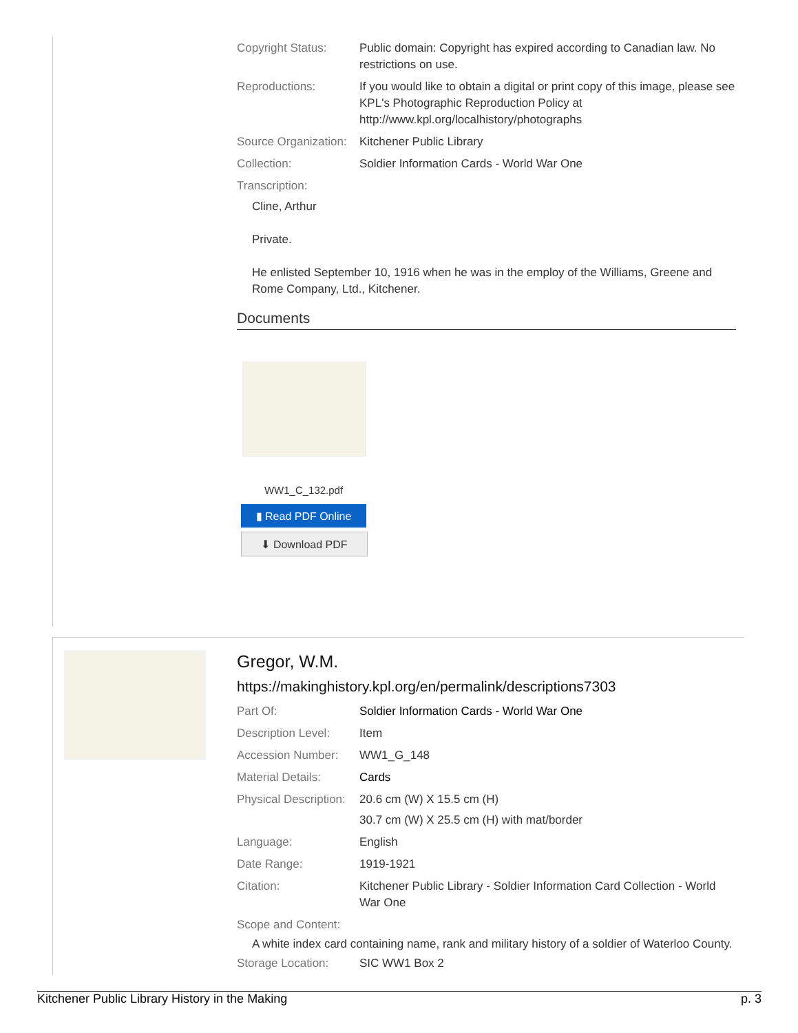| Copyright Status: | Public domain: Copyright has expired according to Canadian law. No restrictions on use. |
| Reproductions: | If you would like to obtain a digital or print copy of this image, please see KPL's Photographic Reproduction Policy at http://www.kpl.org/localhistory/photographs |
| Source Organization: | Kitchener Public Library |
| Collection: | Soldier Information Cards - World War One |
| Transcription: | |
Cline, Arthur
Private.
He enlisted September 10, 1916 when he was in the employ of the Williams, Greene and Rome Company, Ltd., Kitchener.
Documents
WW1_C_132.pdf
▮ Read PDF Online
⬇ Download PDF
Gregor, W.M.
https://makinghistory.kpl.org/en/permalink/descriptions7303
| Part Of: | Soldier Information Cards - World War One |
| Description Level: | Item |
| Accession Number: | WW1_G_148 |
| Material Details: | Cards |
| Physical Description: | 20.6 cm (W) X 15.5 cm (H) 30.7 cm (W) X 25.5 cm (H) with mat/border |
| Language: | English |
| Date Range: | 1919-1921 |
| Citation: | Kitchener Public Library - Soldier Information Card Collection - World War One |
| Scope and Content: | |
A white index card containing name, rank and military history of a soldier of Waterloo County.
| Storage Location: | SIC WW1 Box 2 |
Kitchener Public Library History in the Making p. 3